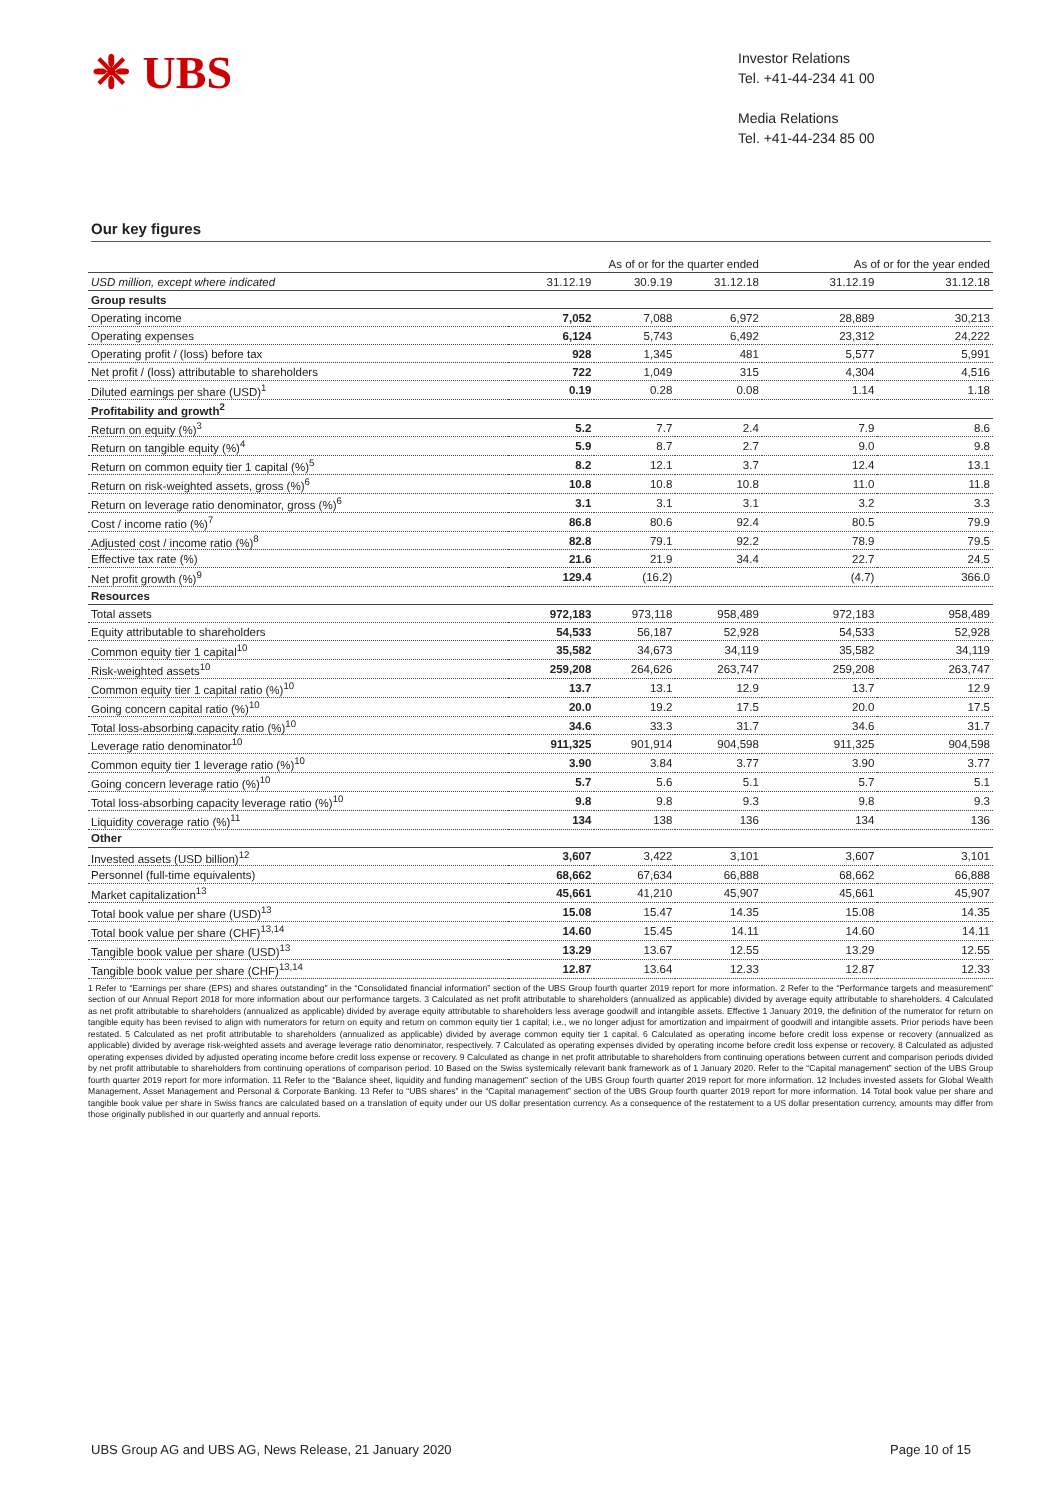❈ UBS
Investor Relations
Tel. +41-44-234 41 00
Media Relations
Tel. +41-44-234 85 00
Our key figures
| | As of or for the quarter ended | | | As of or for the year ended | |
| --- | --- | --- | --- | --- | --- |
| USD million, except where indicated | 31.12.19 | 30.9.19 | 31.12.18 | 31.12.19 | 31.12.18 |
| Group results | | | | | |
| Operating income | 7,052 | 7,088 | 6,972 | 28,889 | 30,213 |
| Operating expenses | 6,124 | 5,743 | 6,492 | 23,312 | 24,222 |
| Operating profit / (loss) before tax | 928 | 1,345 | 481 | 5,577 | 5,991 |
| Net profit / (loss) attributable to shareholders | 722 | 1,049 | 315 | 4,304 | 4,516 |
| Diluted earnings per share (USD)<sup>1</sup> | 0.19 | 0.28 | 0.08 | 1.14 | 1.18 |
| Profitability and growth<sup>2</sup> | | | | | |
| Return on equity (%)<sup>3</sup> | 5.2 | 7.7 | 2.4 | 7.9 | 8.6 |
| Return on tangible equity (%)<sup>4</sup> | 5.9 | 8.7 | 2.7 | 9.0 | 9.8 |
| Return on common equity tier 1 capital (%)<sup>5</sup> | 8.2 | 12.1 | 3.7 | 12.4 | 13.1 |
| Return on risk-weighted assets, gross (%)<sup>6</sup> | 10.8 | 10.8 | 10.8 | 11.0 | 11.8 |
| Return on leverage ratio denominator, gross (%)<sup>6</sup> | 3.1 | 3.1 | 3.1 | 3.2 | 3.3 |
| Cost / income ratio (%)<sup>7</sup> | 86.8 | 80.6 | 92.4 | 80.5 | 79.9 |
| Adjusted cost / income ratio (%)<sup>8</sup> | 82.8 | 79.1 | 92.2 | 78.9 | 79.5 |
| Effective tax rate (%) | 21.6 | 21.9 | 34.4 | 22.7 | 24.5 |
| Net profit growth (%)<sup>9</sup> | 129.4 | (16.2) | | (4.7) | 366.0 |
| Resources | | | | | |
| Total assets | 972,183 | 973,118 | 958,489 | 972,183 | 958,489 |
| Equity attributable to shareholders | 54,533 | 56,187 | 52,928 | 54,533 | 52,928 |
| Common equity tier 1 capital<sup>10</sup> | 35,582 | 34,673 | 34,119 | 35,582 | 34,119 |
| Risk-weighted assets<sup>10</sup> | 259,208 | 264,626 | 263,747 | 259,208 | 263,747 |
| Common equity tier 1 capital ratio (%)<sup>10</sup> | 13.7 | 13.1 | 12.9 | 13.7 | 12.9 |
| Going concern capital ratio (%)<sup>10</sup> | 20.0 | 19.2 | 17.5 | 20.0 | 17.5 |
| Total loss-absorbing capacity ratio (%)<sup>10</sup> | 34.6 | 33.3 | 31.7 | 34.6 | 31.7 |
| Leverage ratio denominator<sup>10</sup> | 911,325 | 901,914 | 904,598 | 911,325 | 904,598 |
| Common equity tier 1 leverage ratio (%)<sup>10</sup> | 3.90 | 3.84 | 3.77 | 3.90 | 3.77 |
| Going concern leverage ratio (%)<sup>10</sup> | 5.7 | 5.6 | 5.1 | 5.7 | 5.1 |
| Total loss-absorbing capacity leverage ratio (%)<sup>10</sup> | 9.8 | 9.8 | 9.3 | 9.8 | 9.3 |
| Liquidity coverage ratio (%)<sup>11</sup> | 134 | 138 | 136 | 134 | 136 |
| Other | | | | | |
| Invested assets (USD billion)<sup>12</sup> | 3,607 | 3,422 | 3,101 | 3,607 | 3,101 |
| Personnel (full-time equivalents) | 68,662 | 67,634 | 66,888 | 68,662 | 66,888 |
| Market capitalization<sup>13</sup> | 45,661 | 41,210 | 45,907 | 45,661 | 45,907 |
| Total book value per share (USD)<sup>13</sup> | 15.08 | 15.47 | 14.35 | 15.08 | 14.35 |
| Total book value per share (CHF)<sup>13,14</sup> | 14.60 | 15.45 | 14.11 | 14.60 | 14.11 |
| Tangible book value per share (USD)<sup>13</sup> | 13.29 | 13.67 | 12.55 | 13.29 | 12.55 |
| Tangible book value per share (CHF)<sup>13,14</sup> | 12.87 | 13.64 | 12.33 | 12.87 | 12.33 |
1 Refer to “Earnings per share (EPS) and shares outstanding” in the “Consolidated financial information” section of the UBS Group fourth quarter 2019 report for more information. 2 Refer to the “Performance targets and measurement” section of our Annual Report 2018 for more information about our performance targets. 3 Calculated as net profit attributable to shareholders (annualized as applicable) divided by average equity attributable to shareholders. 4 Calculated as net profit attributable to shareholders (annualized as applicable) divided by average equity attributable to shareholders less average goodwill and intangible assets. Effective 1 January 2019, the definition of the numerator for return on tangible equity has been revised to align with numerators for return on equity and return on common equity tier 1 capital; i.e., we no longer adjust for amortization and impairment of goodwill and intangible assets. Prior periods have been restated. 5 Calculated as net profit attributable to shareholders (annualized as applicable) divided by average common equity tier 1 capital. 6 Calculated as operating income before credit loss expense or recovery (annualized as applicable) divided by average risk-weighted assets and average leverage ratio denominator, respectively. 7 Calculated as operating expenses divided by operating income before credit loss expense or recovery. 8 Calculated as adjusted operating expenses divided by adjusted operating income before credit loss expense or recovery. 9 Calculated as change in net profit attributable to shareholders from continuing operations between current and comparison periods divided by net profit attributable to shareholders from continuing operations of comparison period. 10 Based on the Swiss systemically relevant bank framework as of 1 January 2020. Refer to the “Capital management” section of the UBS Group fourth quarter 2019 report for more information. 11 Refer to the “Balance sheet, liquidity and funding management” section of the UBS Group fourth quarter 2019 report for more information. 12 Includes invested assets for Global Wealth Management, Asset Management and Personal & Corporate Banking. 13 Refer to “UBS shares” in the “Capital management” section of the UBS Group fourth quarter 2019 report for more information. 14 Total book value per share and tangible book value per share in Swiss francs are calculated based on a translation of equity under our US dollar presentation currency. As a consequence of the restatement to a US dollar presentation currency, amounts may differ from those originally published in our quarterly and annual reports.
UBS Group AG and UBS AG, News Release, 21 January 2020 Page 10 of 15